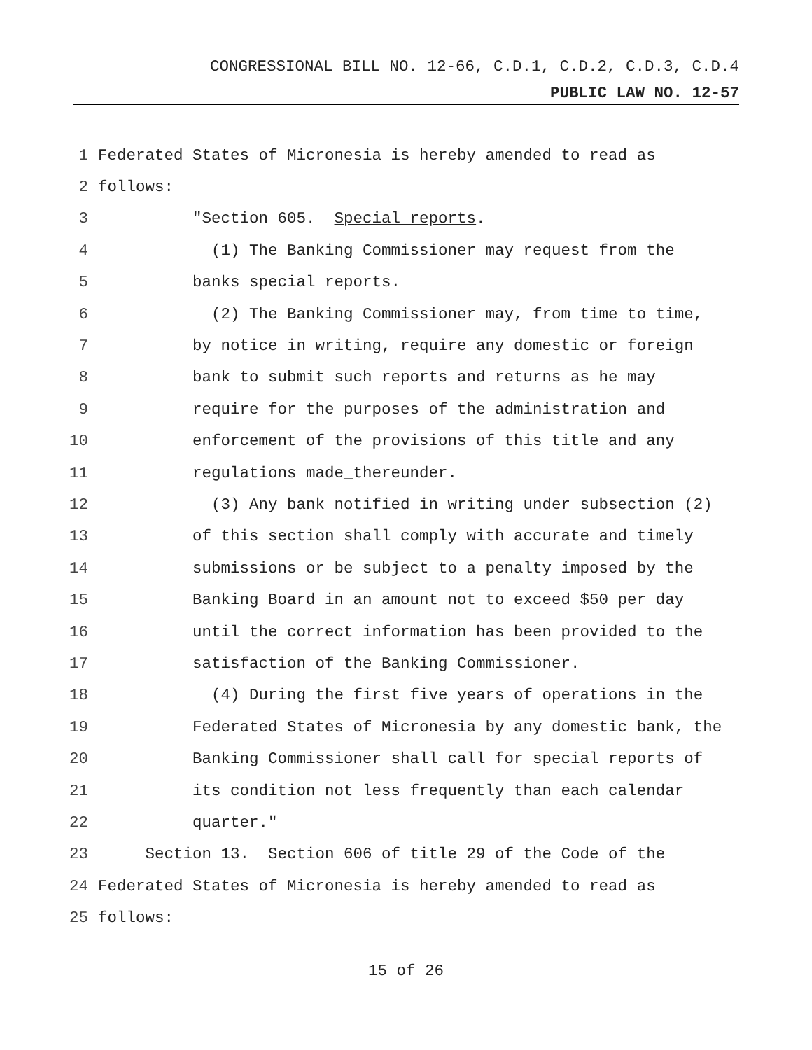CONGRESSIONAL BILL NO. 12-66, C.D.1, C.D.2, C.D.3, C.D.4
PUBLIC LAW NO. 12-57
1 Federated States of Micronesia is hereby amended to read as
2 follows:
3 "Section 605. Special reports.
4 (1) The Banking Commissioner may request from the
5 banks special reports.
6 (2) The Banking Commissioner may, from time to time,
7 by notice in writing, require any domestic or foreign
8 bank to submit such reports and returns as he may
9 require for the purposes of the administration and
10 enforcement of the provisions of this title and any
11 regulations made_thereunder.
12 (3) Any bank notified in writing under subsection (2)
13 of this section shall comply with accurate and timely
14 submissions or be subject to a penalty imposed by the
15 Banking Board in an amount not to exceed $50 per day
16 until the correct information has been provided to the
17 satisfaction of the Banking Commissioner.
18 (4) During the first five years of operations in the
19 Federated States of Micronesia by any domestic bank, the
20 Banking Commissioner shall call for special reports of
21 its condition not less frequently than each calendar
22 quarter."
23 Section 13. Section 606 of title 29 of the Code of the
24 Federated States of Micronesia is hereby amended to read as
25 follows:
15 of 26